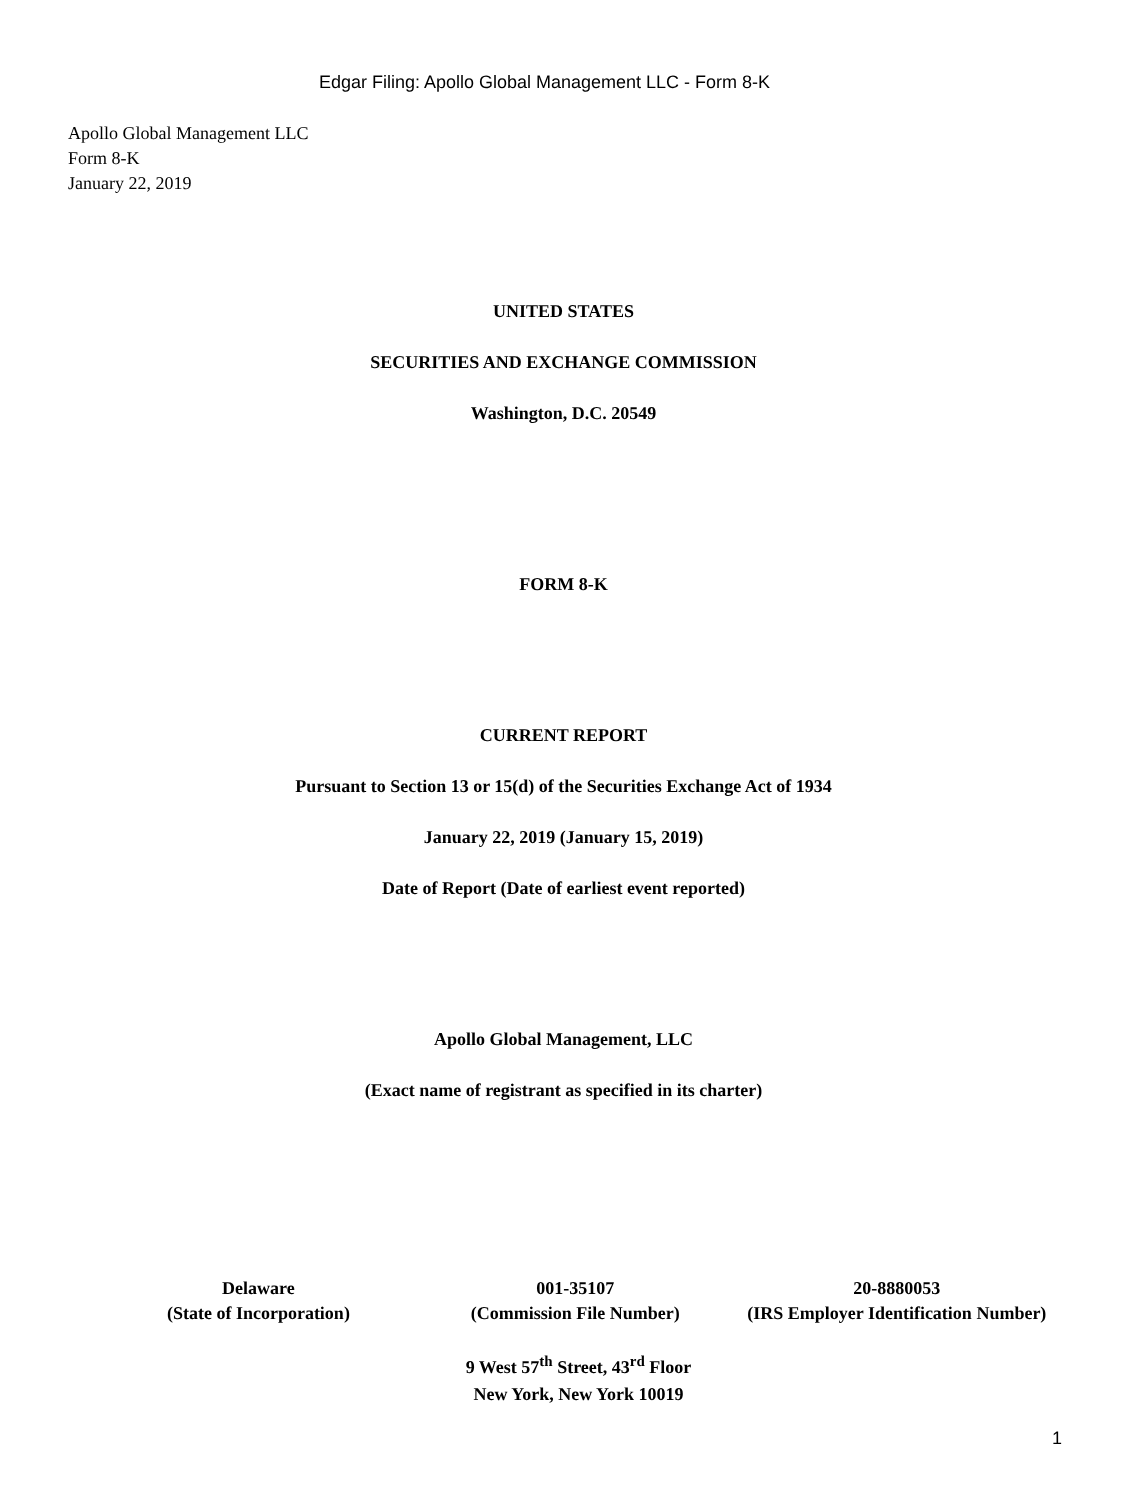Edgar Filing: Apollo Global Management LLC - Form 8-K
Apollo Global Management LLC
Form 8-K
January 22, 2019
UNITED STATES
SECURITIES AND EXCHANGE COMMISSION
Washington, D.C. 20549
FORM 8-K
CURRENT REPORT
Pursuant to Section 13 or 15(d) of the Securities Exchange Act of 1934
January 22, 2019 (January 15, 2019)
Date of Report (Date of earliest event reported)
Apollo Global Management, LLC
(Exact name of registrant as specified in its charter)
| Delaware (State of Incorporation) | 001-35107 (Commission File Number) | 20-8880053 (IRS Employer Identification Number) |
9 West 57<sup>th</sup> Street, 43<sup>rd</sup> Floor
New York, New York 10019
1